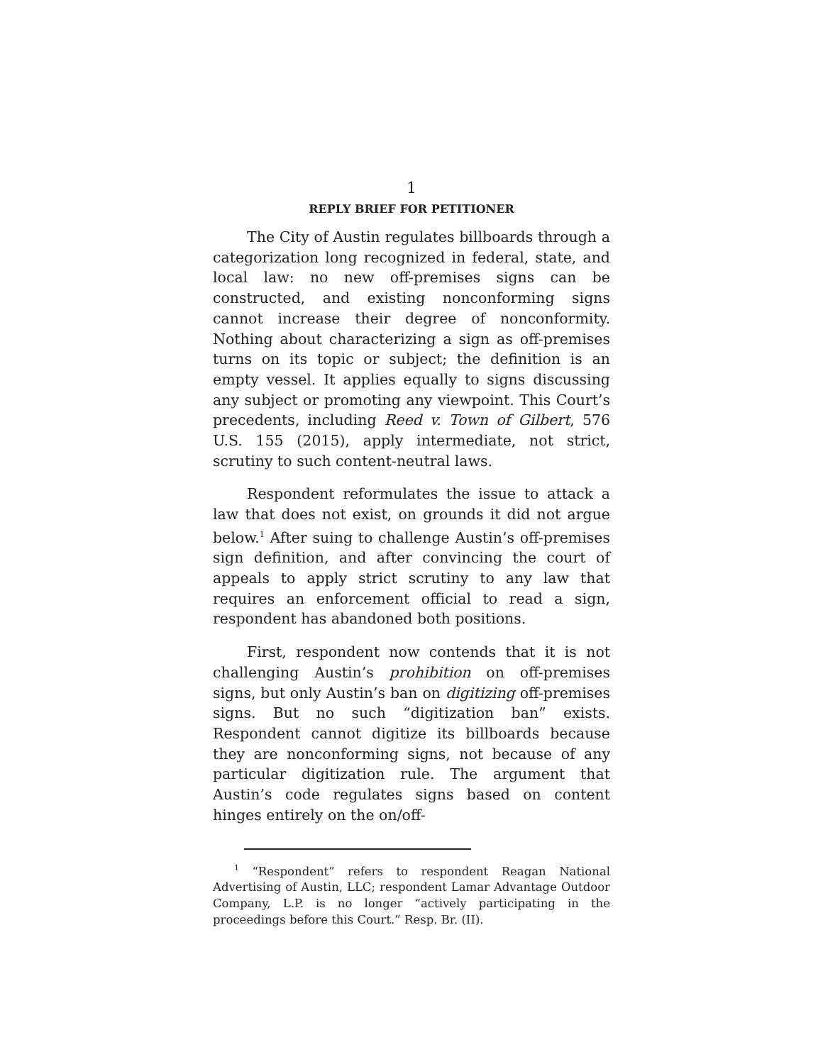1
REPLY BRIEF FOR PETITIONER
The City of Austin regulates billboards through a categorization long recognized in federal, state, and local law: no new off-premises signs can be constructed, and existing nonconforming signs cannot increase their degree of nonconformity. Nothing about characterizing a sign as off-premises turns on its topic or subject; the definition is an empty vessel. It applies equally to signs discussing any subject or promoting any viewpoint. This Court’s precedents, including Reed v. Town of Gilbert, 576 U.S. 155 (2015), apply intermediate, not strict, scrutiny to such content-neutral laws.
Respondent reformulates the issue to attack a law that does not exist, on grounds it did not argue below.<sup>1</sup> After suing to challenge Austin’s off-premises sign definition, and after convincing the court of appeals to apply strict scrutiny to any law that requires an enforcement official to read a sign, respondent has abandoned both positions.
First, respondent now contends that it is not challenging Austin’s prohibition on off-premises signs, but only Austin’s ban on digitizing off-premises signs. But no such “digitization ban” exists. Respondent cannot digitize its billboards because they are nonconforming signs, not because of any particular digitization rule. The argument that Austin’s code regulates signs based on content hinges entirely on the on/off-
<sup>1</sup> “Respondent” refers to respondent Reagan National Advertising of Austin, LLC; respondent Lamar Advantage Outdoor Company, L.P. is no longer “actively participating in the proceedings before this Court.” Resp. Br. (II).